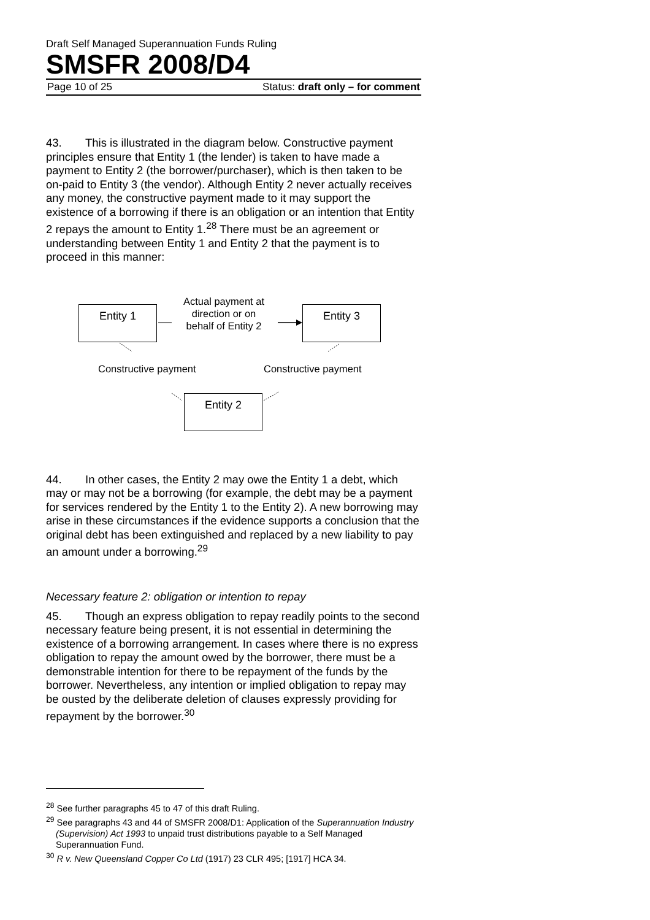Draft Self Managed Superannuation Funds Ruling
SMSFR 2008/D4
Page 10 of 25 Status: draft only – for comment
43. This is illustrated in the diagram below. Constructive payment principles ensure that Entity 1 (the lender) is taken to have made a payment to Entity 2 (the borrower/purchaser), which is then taken to be on-paid to Entity 3 (the vendor). Although Entity 2 never actually receives any money, the constructive payment made to it may support the existence of a borrowing if there is an obligation or an intention that Entity 2 repays the amount to Entity 1.<sup>28</sup> There must be an agreement or understanding between Entity 1 and Entity 2 that the payment is to proceed in this manner:
Entity 1
Actual payment at direction or on behalf of Entity 2
Entity 3
Constructive payment Constructive payment
Entity 2
44. In other cases, the Entity 2 may owe the Entity 1 a debt, which may or may not be a borrowing (for example, the debt may be a payment for services rendered by the Entity 1 to the Entity 2). A new borrowing may arise in these circumstances if the evidence supports a conclusion that the original debt has been extinguished and replaced by a new liability to pay an amount under a borrowing.<sup>29</sup>
Necessary feature 2: obligation or intention to repay
45. Though an express obligation to repay readily points to the second necessary feature being present, it is not essential in determining the existence of a borrowing arrangement. In cases where there is no express obligation to repay the amount owed by the borrower, there must be a demonstrable intention for there to be repayment of the funds by the borrower. Nevertheless, any intention or implied obligation to repay may be ousted by the deliberate deletion of clauses expressly providing for repayment by the borrower.<sup>30</sup>
<sup>28</sup> See further paragraphs 45 to 47 of this draft Ruling.
<sup>29</sup> See paragraphs 43 and 44 of SMSFR 2008/D1: Application of the Superannuation Industry (Supervision) Act 1993 to unpaid trust distributions payable to a Self Managed Superannuation Fund.
<sup>30</sup> R v. New Queensland Copper Co Ltd (1917) 23 CLR 495; [1917] HCA 34.